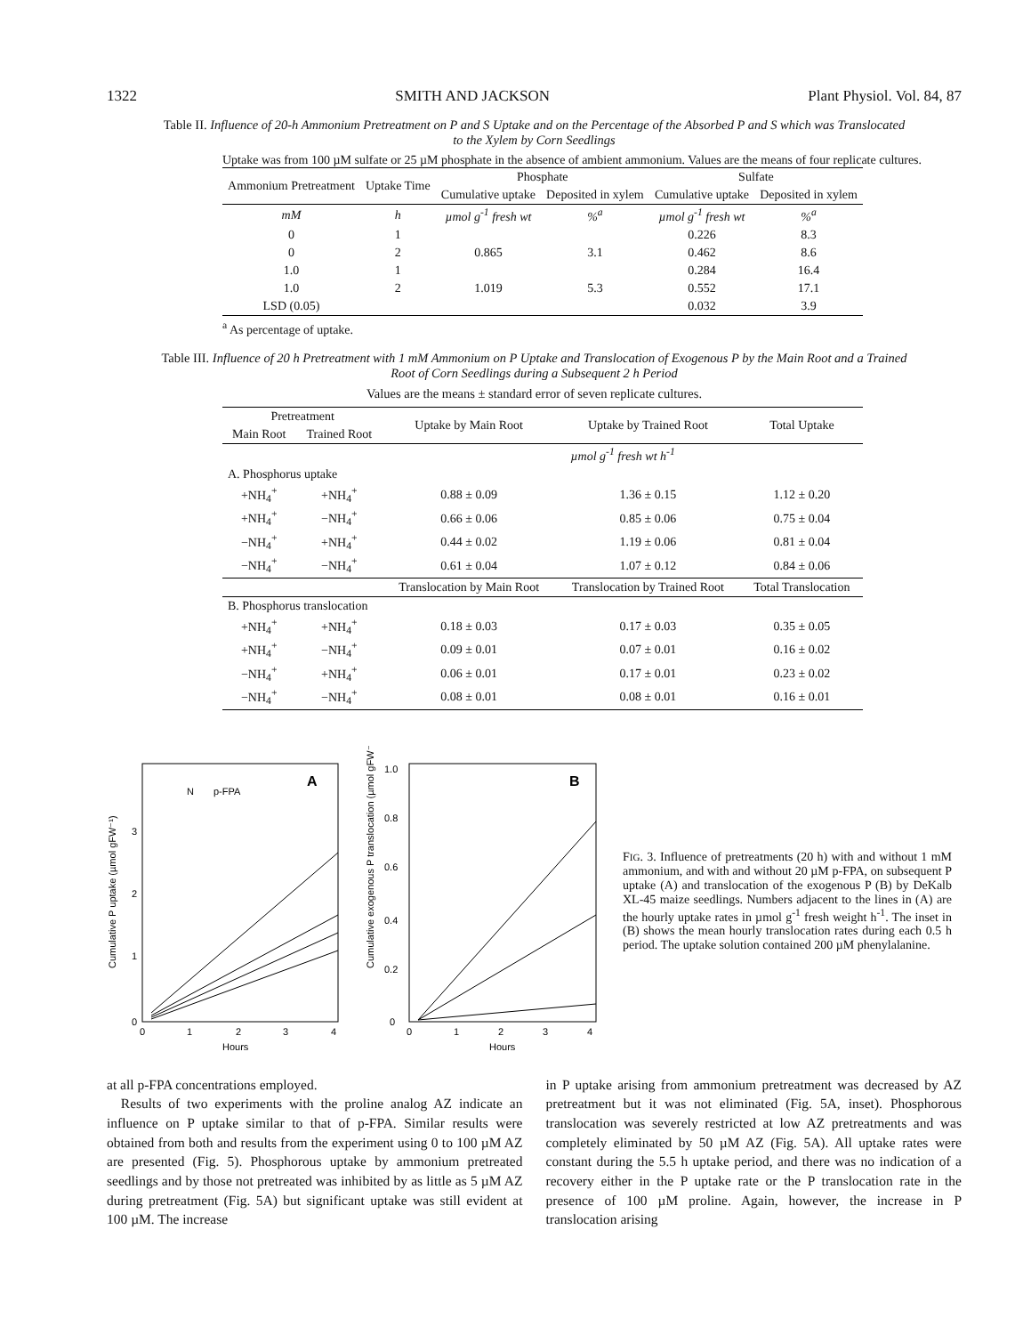1322 SMITH AND JACKSON Plant Physiol. Vol. 84, 87
Table II. Influence of 20-h Ammonium Pretreatment on P and S Uptake and on the Percentage of the Absorbed P and S which was Translocated to the Xylem by Corn Seedlings
Uptake was from 100 µM sulfate or 25 µM phosphate in the absence of ambient ammonium. Values are the means of four replicate cultures.
| Ammonium Pretreatment | Uptake Time | Phosphate | | Sulfate | |
| --- | --- | --- | --- | --- | --- |
| | | Cumulative uptake | Deposited in xylem | Cumulative uptake | Deposited in xylem |
| mM | h | µmol g<sup>-1</sup> fresh wt | %<sup>a</sup> | µmol g<sup>-1</sup> fresh wt | %<sup>a</sup> |
| 0 | 1 | | | 0.226 | 8.3 |
| 0 | 2 | 0.865 | 3.1 | 0.462 | 8.6 |
| 1.0 | 1 | | | 0.284 | 16.4 |
| 1.0 | 2 | 1.019 | 5.3 | 0.552 | 17.1 |
| LSD (0.05) | | | | 0.032 | 3.9 |
<sup>a</sup> As percentage of uptake.
Table III. Influence of 20 h Pretreatment with 1 mM Ammonium on P Uptake and Translocation of Exogenous P by the Main Root and a Trained Root of Corn Seedlings during a Subsequent 2 h Period
Values are the means ± standard error of seven replicate cultures.
| Pretreatment | | Uptake by Main Root | Uptake by Trained Root | Total Uptake |
| --- | --- | --- | --- | --- |
| Main Root | Trained Root | | | |
| | | µmol g<sup>-1</sup> fresh wt h<sup>-1</sup> | | |
| A. Phosphorus uptake | | | | |
| +NH<sub>4</sub><sup>+</sup> | +NH<sub>4</sub><sup>+</sup> | 0.88 ± 0.09 | 1.36 ± 0.15 | 1.12 ± 0.20 |
| +NH<sub>4</sub><sup>+</sup> | −NH<sub>4</sub><sup>+</sup> | 0.66 ± 0.06 | 0.85 ± 0.06 | 0.75 ± 0.04 |
| −NH<sub>4</sub><sup>+</sup> | +NH<sub>4</sub><sup>+</sup> | 0.44 ± 0.02 | 1.19 ± 0.06 | 0.81 ± 0.04 |
| −NH<sub>4</sub><sup>+</sup> | −NH<sub>4</sub><sup>+</sup> | 0.61 ± 0.04 | 1.07 ± 0.12 | 0.84 ± 0.06 |
| | | Translocation by Main Root | Translocation by Trained Root | Total Translocation |
| B. Phosphorus translocation | | | | |
| +NH<sub>4</sub><sup>+</sup> | +NH<sub>4</sub><sup>+</sup> | 0.18 ± 0.03 | 0.17 ± 0.03 | 0.35 ± 0.05 |
| +NH<sub>4</sub><sup>+</sup> | −NH<sub>4</sub><sup>+</sup> | 0.09 ± 0.01 | 0.07 ± 0.01 | 0.16 ± 0.02 |
| −NH<sub>4</sub><sup>+</sup> | +NH<sub>4</sub><sup>+</sup> | 0.06 ± 0.01 | 0.17 ± 0.01 | 0.23 ± 0.02 |
| −NH<sub>4</sub><sup>+</sup> | −NH<sub>4</sub><sup>+</sup> | 0.08 ± 0.01 | 0.08 ± 0.01 | 0.16 ± 0.01 |
Cumulative P uptake (µmol gFW⁻¹)
A
N
p-FPA
0
1
2
3
0
1
2
3
4
Hours
Cumulative exogenous P translocation (µmol gFW⁻¹)
B
0
0.2
0.4
0.6
0.8
1.0
0
1
2
3
4
Hours
FIG. 3. Influence of pretreatments (20 h) with and without 1 mM ammonium, and with and without 20 µM p-FPA, on subsequent P uptake (A) and translocation of the exogenous P (B) by DeKalb XL-45 maize seedlings. Numbers adjacent to the lines in (A) are the hourly uptake rates in µmol g<sup>-1</sup> fresh weight h<sup>-1</sup>. The inset in (B) shows the mean hourly translocation rates during each 0.5 h period. The uptake solution contained 200 µM phenylalanine.
at all p-FPA concentrations employed.
Results of two experiments with the proline analog AZ indicate an influence on P uptake similar to that of p-FPA. Similar results were obtained from both and results from the experiment using 0 to 100 µM AZ are presented (Fig. 5). Phosphorous uptake by ammonium pretreated seedlings and by those not pretreated was inhibited by as little as 5 µM AZ during pretreatment (Fig. 5A) but significant uptake was still evident at 100 µM. The increase
in P uptake arising from ammonium pretreatment was decreased by AZ pretreatment but it was not eliminated (Fig. 5A, inset). Phosphorous translocation was severely restricted at low AZ pretreatments and was completely eliminated by 50 µM AZ (Fig. 5A). All uptake rates were constant during the 5.5 h uptake period, and there was no indication of a recovery either in the P uptake rate or the P translocation rate in the presence of 100 µM proline. Again, however, the increase in P translocation arising